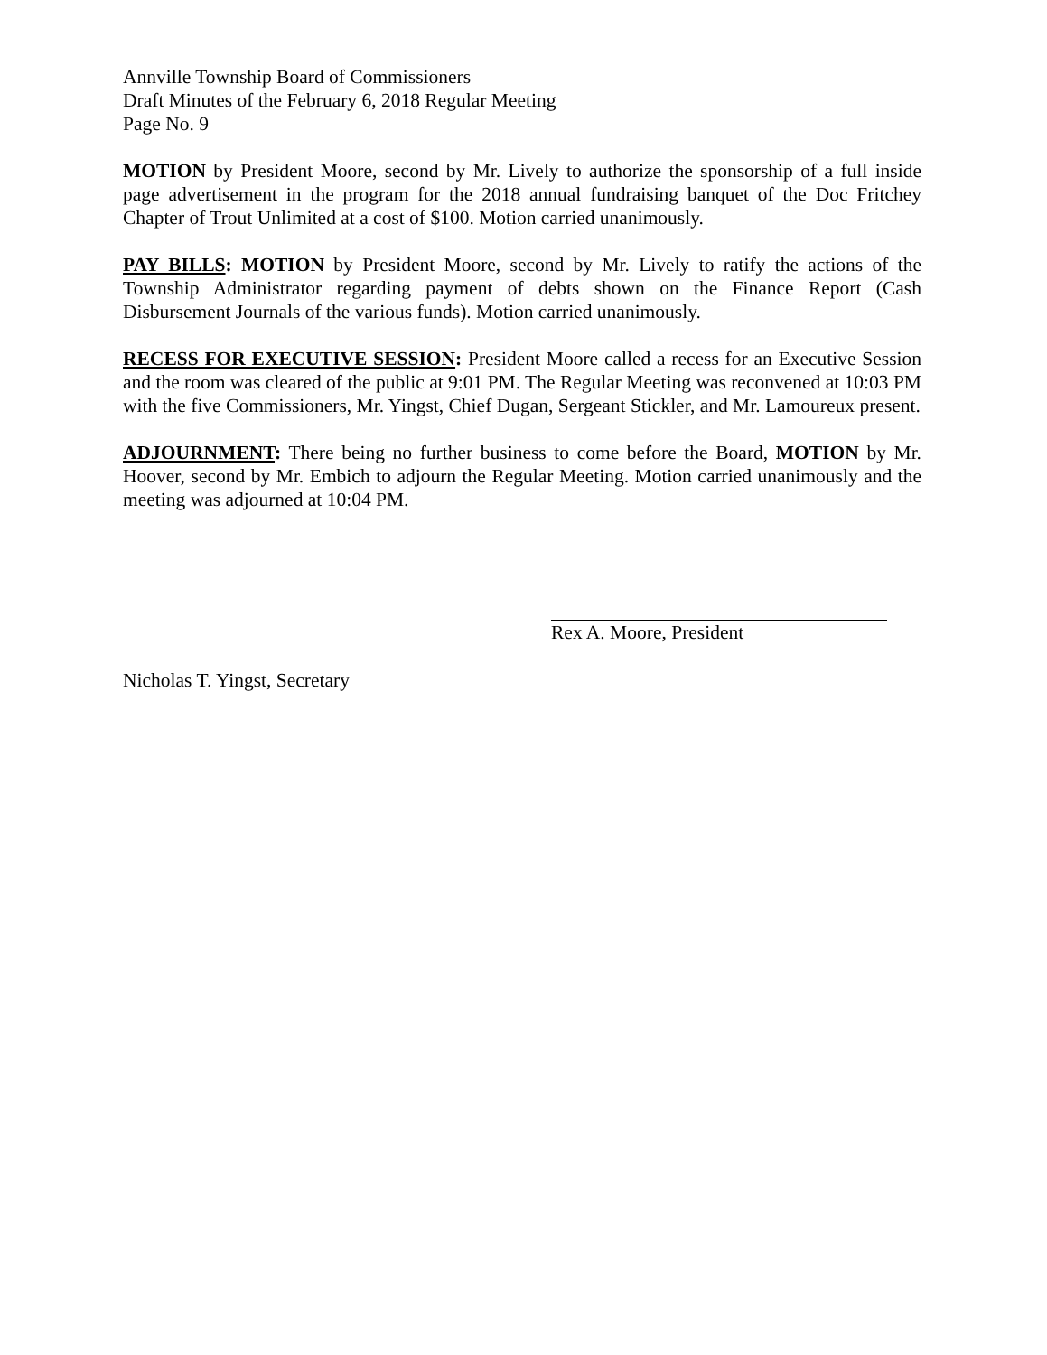Annville Township Board of Commissioners
Draft Minutes of the February 6, 2018 Regular Meeting
Page No. 9
MOTION by President Moore, second by Mr. Lively to authorize the sponsorship of a full inside page advertisement in the program for the 2018 annual fundraising banquet of the Doc Fritchey Chapter of Trout Unlimited at a cost of $100. Motion carried unanimously.
PAY BILLS: MOTION by President Moore, second by Mr. Lively to ratify the actions of the Township Administrator regarding payment of debts shown on the Finance Report (Cash Disbursement Journals of the various funds). Motion carried unanimously.
RECESS FOR EXECUTIVE SESSION: President Moore called a recess for an Executive Session and the room was cleared of the public at 9:01 PM. The Regular Meeting was reconvened at 10:03 PM with the five Commissioners, Mr. Yingst, Chief Dugan, Sergeant Stickler, and Mr. Lamoureux present.
ADJOURNMENT: There being no further business to come before the Board, MOTION by Mr. Hoover, second by Mr. Embich to adjourn the Regular Meeting. Motion carried unanimously and the meeting was adjourned at 10:04 PM.
Rex A. Moore, President
Nicholas T. Yingst, Secretary